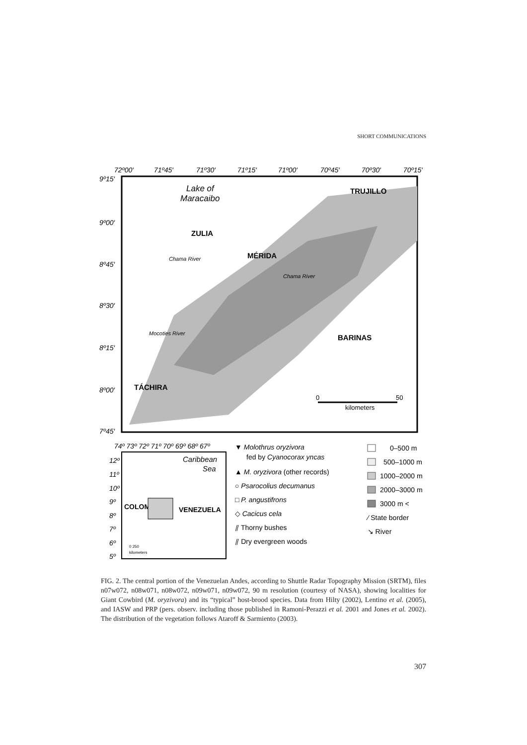SHORT COMMUNICATIONS
72º00′
71º45′
71º30′
71º15′
71º00′
70º45′
70º30′
70º15′
9º15′
9º00′
8º45′
8º30′
8º15′
8º00′
7º45′
Lake of
Maracaibo
TRUJILLO
ZULIA
MÉRIDA
Chama River
Chama River
Mocoties River
BARINAS
TÁCHIRA
0
50
kilometers
74º 73º 72º 71º 70º 69º 68º 67º
12º
11º
10º
9º
8º
7º
6º
5º
Caribbean
Sea
VENEZUELA
COLOMBIA
0 250
kilometers
▼ Molothrus oryzivora
fed by Cyanocorax yncas
▲ M. oryzivora (other records)
○ Psarocolius decumanus
□ P. angustifrons
◇ Cacicus cela
⫽ Thorny bushes
⫽ Dry evergreen woods
0–500 m
500–1000 m
1000–2000 m
2000–3000 m
3000 m <
⁄ State border
↘ River
FIG. 2. The central portion of the Venezuelan Andes, according to Shuttle Radar Topography Mission (SRTM), files n07w072, n08w071, n08w072, n09w071, n09w072, 90 m resolution (courtesy of NASA), showing localities for Giant Cowbird (M. oryzivora) and its “typical” host-brood species. Data from Hilty (2002), Lentino et al. (2005), and IASW and PRP (pers. observ. including those published in Ramoni-Perazzi et al. 2001 and Jones et al. 2002). The distribution of the vegetation follows Ataroff & Sarmiento (2003).
307